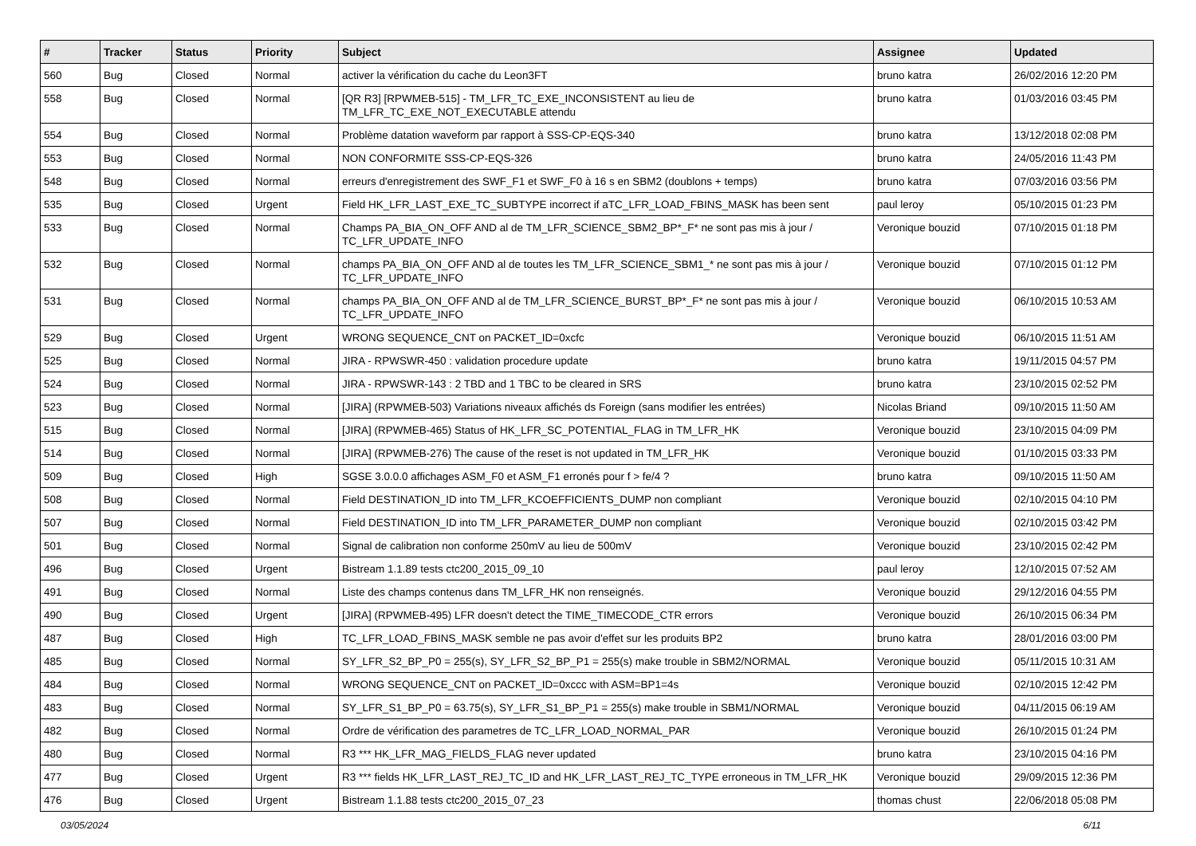| # | Tracker | Status | Priority | Subject | Assignee | Updated |
| --- | --- | --- | --- | --- | --- | --- |
| 560 | Bug | Closed | Normal | activer la vérification du cache du Leon3FT | bruno katra | 26/02/2016 12:20 PM |
| 558 | Bug | Closed | Normal | [QR R3] [RPWMEB-515] - TM_LFR_TC_EXE_INCONSISTENT au lieu de TM_LFR_TC_EXE_NOT_EXECUTABLE attendu | bruno katra | 01/03/2016 03:45 PM |
| 554 | Bug | Closed | Normal | Problème datation waveform par rapport à SSS-CP-EQS-340 | bruno katra | 13/12/2018 02:08 PM |
| 553 | Bug | Closed | Normal | NON CONFORMITE SSS-CP-EQS-326 | bruno katra | 24/05/2016 11:43 PM |
| 548 | Bug | Closed | Normal | erreurs d'enregistrement des SWF_F1 et SWF_F0 à 16 s en SBM2 (doublons + temps) | bruno katra | 07/03/2016 03:56 PM |
| 535 | Bug | Closed | Urgent | Field HK_LFR_LAST_EXE_TC_SUBTYPE incorrect if aTC_LFR_LOAD_FBINS_MASK has been sent | paul leroy | 05/10/2015 01:23 PM |
| 533 | Bug | Closed | Normal | Champs PA_BIA_ON_OFF AND al de TM_LFR_SCIENCE_SBM2_BP*_F* ne sont pas mis à jour / TC_LFR_UPDATE_INFO | Veronique bouzid | 07/10/2015 01:18 PM |
| 532 | Bug | Closed | Normal | champs PA_BIA_ON_OFF AND al de toutes les TM_LFR_SCIENCE_SBM1_* ne sont pas mis à jour / TC_LFR_UPDATE_INFO | Veronique bouzid | 07/10/2015 01:12 PM |
| 531 | Bug | Closed | Normal | champs PA_BIA_ON_OFF AND al de TM_LFR_SCIENCE_BURST_BP*_F* ne sont pas mis à jour / TC_LFR_UPDATE_INFO | Veronique bouzid | 06/10/2015 10:53 AM |
| 529 | Bug | Closed | Urgent | WRONG SEQUENCE_CNT on PACKET_ID=0xcfc | Veronique bouzid | 06/10/2015 11:51 AM |
| 525 | Bug | Closed | Normal | JIRA - RPWSWR-450 : validation procedure update | bruno katra | 19/11/2015 04:57 PM |
| 524 | Bug | Closed | Normal | JIRA - RPWSWR-143 : 2 TBD and 1 TBC to be cleared in SRS | bruno katra | 23/10/2015 02:52 PM |
| 523 | Bug | Closed | Normal | [JIRA] (RPWMEB-503) Variations niveaux affichés ds Foreign (sans modifier les entrées) | Nicolas Briand | 09/10/2015 11:50 AM |
| 515 | Bug | Closed | Normal | [JIRA] (RPWMEB-465) Status of HK_LFR_SC_POTENTIAL_FLAG in TM_LFR_HK | Veronique bouzid | 23/10/2015 04:09 PM |
| 514 | Bug | Closed | Normal | [JIRA] (RPWMEB-276) The cause of the reset is not updated in TM_LFR_HK | Veronique bouzid | 01/10/2015 03:33 PM |
| 509 | Bug | Closed | High | SGSE 3.0.0.0 affichages ASM_F0 et ASM_F1 erronés pour f > fe/4 ? | bruno katra | 09/10/2015 11:50 AM |
| 508 | Bug | Closed | Normal | Field DESTINATION_ID into TM_LFR_KCOEFFICIENTS_DUMP non compliant | Veronique bouzid | 02/10/2015 04:10 PM |
| 507 | Bug | Closed | Normal | Field DESTINATION_ID into TM_LFR_PARAMETER_DUMP non compliant | Veronique bouzid | 02/10/2015 03:42 PM |
| 501 | Bug | Closed | Normal | Signal de calibration non conforme 250mV au lieu de 500mV | Veronique bouzid | 23/10/2015 02:42 PM |
| 496 | Bug | Closed | Urgent | Bistream 1.1.89 tests ctc200_2015_09_10 | paul leroy | 12/10/2015 07:52 AM |
| 491 | Bug | Closed | Normal | Liste des champs contenus dans TM_LFR_HK non renseignés. | Veronique bouzid | 29/12/2016 04:55 PM |
| 490 | Bug | Closed | Urgent | [JIRA] (RPWMEB-495) LFR doesn't detect the TIME_TIMECODE_CTR errors | Veronique bouzid | 26/10/2015 06:34 PM |
| 487 | Bug | Closed | High | TC_LFR_LOAD_FBINS_MASK semble ne pas avoir d'effet sur les produits BP2 | bruno katra | 28/01/2016 03:00 PM |
| 485 | Bug | Closed | Normal | SY_LFR_S2_BP_P0 = 255(s), SY_LFR_S2_BP_P1 = 255(s) make trouble in SBM2/NORMAL | Veronique bouzid | 05/11/2015 10:31 AM |
| 484 | Bug | Closed | Normal | WRONG SEQUENCE_CNT on PACKET_ID=0xccc with ASM=BP1=4s | Veronique bouzid | 02/10/2015 12:42 PM |
| 483 | Bug | Closed | Normal | SY_LFR_S1_BP_P0 = 63.75(s), SY_LFR_S1_BP_P1 = 255(s) make trouble in SBM1/NORMAL | Veronique bouzid | 04/11/2015 06:19 AM |
| 482 | Bug | Closed | Normal | Ordre de vérification des parametres de TC_LFR_LOAD_NORMAL_PAR | Veronique bouzid | 26/10/2015 01:24 PM |
| 480 | Bug | Closed | Normal | R3 *** HK_LFR_MAG_FIELDS_FLAG never updated | bruno katra | 23/10/2015 04:16 PM |
| 477 | Bug | Closed | Urgent | R3 *** fields HK_LFR_LAST_REJ_TC_ID and HK_LFR_LAST_REJ_TC_TYPE erroneous in TM_LFR_HK | Veronique bouzid | 29/09/2015 12:36 PM |
| 476 | Bug | Closed | Urgent | Bistream 1.1.88 tests ctc200_2015_07_23 | thomas chust | 22/06/2018 05:08 PM |
03/05/2024 6/11